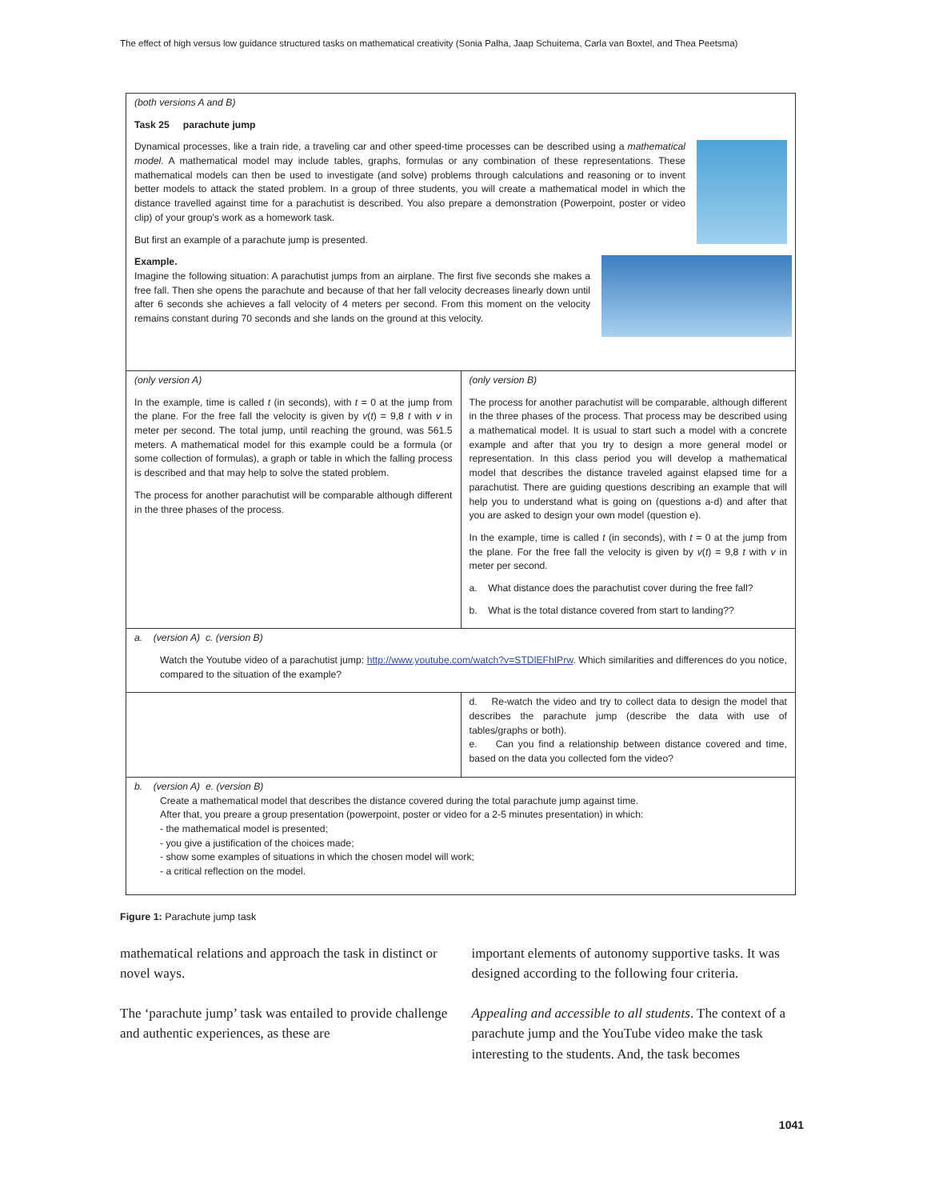The effect of high versus low guidance structured tasks on mathematical creativity (Sonia Palha, Jaap Schuitema, Carla van Boxtel, and Thea Peetsma)
| (both versions A and B) Task 25 parachute jump Dynamical processes, like a train ride, a traveling car and other speed-time processes can be described using a mathematical model . A mathematical model may include tables, graphs, formulas or any combination of these representations. These mathematical models can then be used to investigate (and solve) problems through calculations and reasoning or to invent better models to attack the stated problem. In a group of three students, you will create a mathematical model in which the distance travelled against time for a parachutist is described. You also prepare a demonstration (Powerpoint, poster or video clip) of your group's work as a homework task. But first an example of a parachute jump is presented. Example. Imagine the following situation: A parachutist jumps from an airplane. The first five seconds she makes a free fall. Then she opens the parachute and because of that her fall velocity decreases linearly down until after 6 seconds she achieves a fall velocity of 4 meters per second. From this moment on the velocity remains constant during 70 seconds and she lands on the ground at this velocity. | |
| (only version A) In the example, time is called t (in seconds), with t = 0 at the jump from the plane. For the free fall the velocity is given by v ( t ) = 9,8 t with v in meter per second. The total jump, until reaching the ground, was 561.5 meters. A mathematical model for this example could be a formula (or some collection of formulas), a graph or table in which the falling process is described and that may help to solve the stated problem. The process for another parachutist will be comparable although different in the three phases of the process. | (only version B) The process for another parachutist will be comparable, although different in the three phases of the process. That process may be described using a mathematical model. It is usual to start such a model with a concrete example and after that you try to design a more general model or representation. In this class period you will develop a mathematical model that describes the distance traveled against elapsed time for a parachutist. There are guiding questions describing an example that will help you to understand what is going on (questions a-d) and after that you are asked to design your own model (question e). In the example, time is called t (in seconds), with t = 0 at the jump from the plane. For the free fall the velocity is given by v ( t ) = 9,8 t with v in meter per second. a. What distance does the parachutist cover during the free fall? b. What is the total distance covered from start to landing?? |
| a. (version A) c. (version B) Watch the Youtube video of a parachutist jump: http://www.youtube.com/watch?v=STDlEFhIPrw . Which similarities and differences do you notice, compared to the situation of the example? | |
| | d. Re-watch the video and try to collect data to design the model that describes the parachute jump (describe the data with use of tables/graphs or both). e. Can you find a relationship between distance covered and time, based on the data you collected fom the video? |
| b. (version A) e. (version B) Create a mathematical model that describes the distance covered during the total parachute jump against time. After that, you preare a group presentation (powerpoint, poster or video for a 2-5 minutes presentation) in which: - the mathematical model is presented; - you give a justification of the choices made; - show some examples of situations in which the chosen model will work; - a critical reflection on the model. | |
Figure 1: Parachute jump task
mathematical relations and approach the task in distinct or novel ways.
The ‘parachute jump’ task was entailed to provide challenge and authentic experiences, as these are
important elements of autonomy supportive tasks. It was designed according to the following four criteria.
Appealing and accessible to all students. The context of a parachute jump and the YouTube video make the task interesting to the students. And, the task becomes
1041